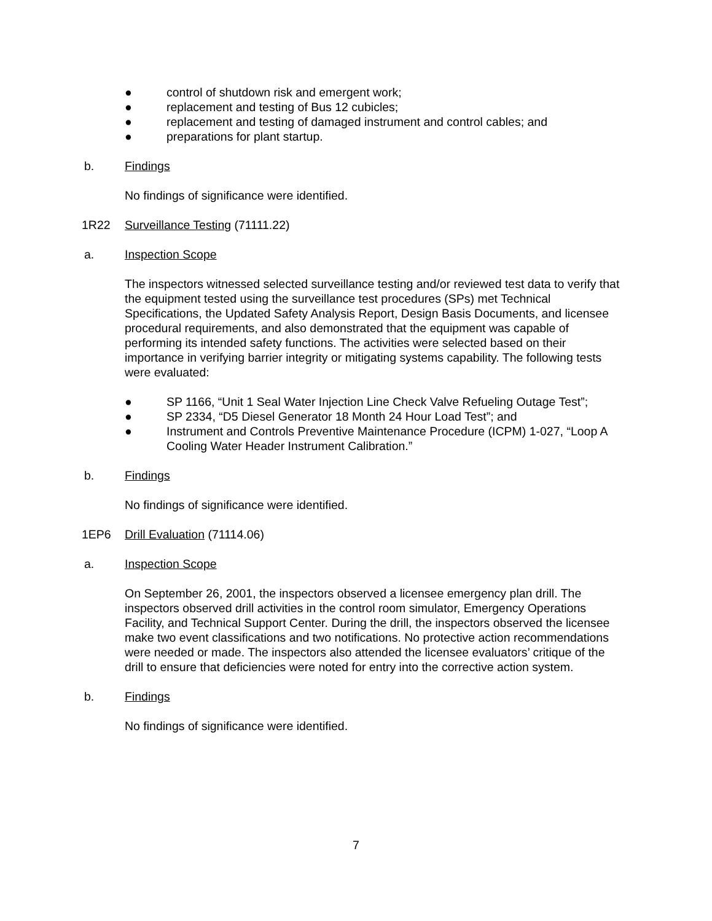● control of shutdown risk and emergent work;
● replacement and testing of Bus 12 cubicles;
● replacement and testing of damaged instrument and control cables; and
● preparations for plant startup.
b. Findings
No findings of significance were identified.
1R22 Surveillance Testing (71111.22)
a. Inspection Scope
The inspectors witnessed selected surveillance testing and/or reviewed test data to verify that the equipment tested using the surveillance test procedures (SPs) met Technical Specifications, the Updated Safety Analysis Report, Design Basis Documents, and licensee procedural requirements, and also demonstrated that the equipment was capable of performing its intended safety functions. The activities were selected based on their importance in verifying barrier integrity or mitigating systems capability. The following tests were evaluated:
● SP 1166, “Unit 1 Seal Water Injection Line Check Valve Refueling Outage Test”;
● SP 2334, “D5 Diesel Generator 18 Month 24 Hour Load Test”; and
● Instrument and Controls Preventive Maintenance Procedure (ICPM) 1-027, “Loop A Cooling Water Header Instrument Calibration.”
b. Findings
No findings of significance were identified.
1EP6 Drill Evaluation (71114.06)
a. Inspection Scope
On September 26, 2001, the inspectors observed a licensee emergency plan drill. The inspectors observed drill activities in the control room simulator, Emergency Operations Facility, and Technical Support Center. During the drill, the inspectors observed the licensee make two event classifications and two notifications. No protective action recommendations were needed or made. The inspectors also attended the licensee evaluators’ critique of the drill to ensure that deficiencies were noted for entry into the corrective action system.
b. Findings
No findings of significance were identified.
7